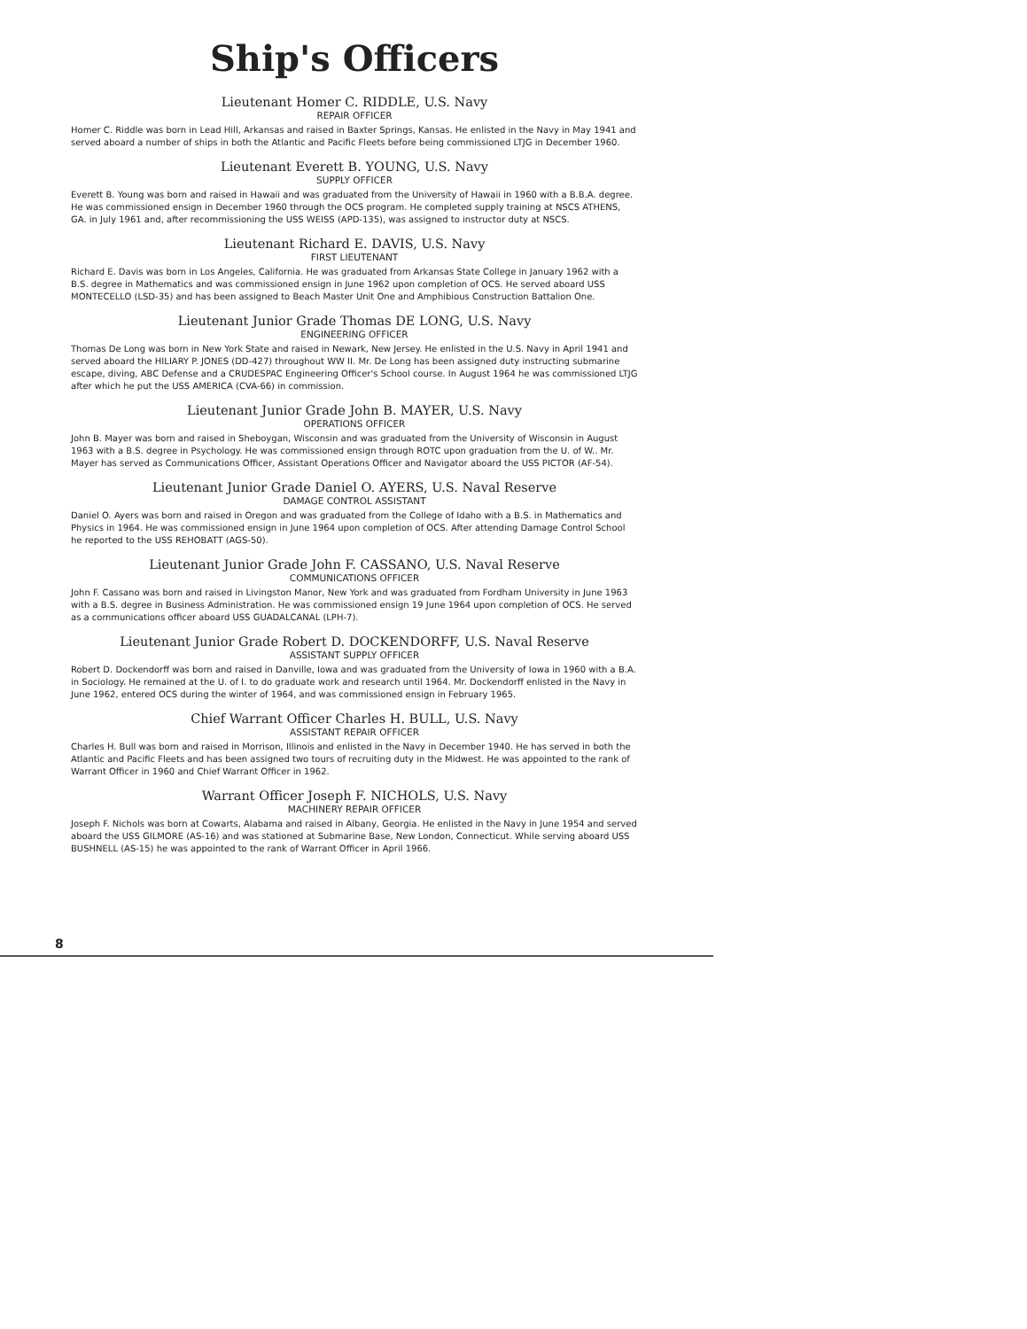Ship's Officers
Lieutenant Homer C. RIDDLE, U.S. Navy
REPAIR OFFICER
Homer C. Riddle was born in Lead Hill, Arkansas and raised in Baxter Springs, Kansas. He enlisted in the Navy in May 1941 and served aboard a number of ships in both the Atlantic and Pacific Fleets before being commissioned LTJG in December 1960.
Lieutenant Everett B. YOUNG, U.S. Navy
SUPPLY OFFICER
Everett B. Young was born and raised in Hawaii and was graduated from the University of Hawaii in 1960 with a B.B.A. degree. He was commissioned ensign in December 1960 through the OCS program. He completed supply training at NSCS ATHENS, GA. in July 1961 and, after recommissioning the USS WEISS (APD-135), was assigned to instructor duty at NSCS.
Lieutenant Richard E. DAVIS, U.S. Navy
FIRST LIEUTENANT
Richard E. Davis was born in Los Angeles, California. He was graduated from Arkansas State College in January 1962 with a B.S. degree in Mathematics and was commissioned ensign in June 1962 upon completion of OCS. He served aboard USS MONTECELLO (LSD-35) and has been assigned to Beach Master Unit One and Amphibious Construction Battalion One.
Lieutenant Junior Grade Thomas DE LONG, U.S. Navy
ENGINEERING OFFICER
Thomas De Long was born in New York State and raised in Newark, New Jersey. He enlisted in the U.S. Navy in April 1941 and served aboard the HILIARY P. JONES (DD-427) throughout WW II. Mr. De Long has been assigned duty instructing submarine escape, diving, ABC Defense and a CRUDESPAC Engineering Officer's School course. In August 1964 he was commissioned LTJG after which he put the USS AMERICA (CVA-66) in commission.
Lieutenant Junior Grade John B. MAYER, U.S. Navy
OPERATIONS OFFICER
John B. Mayer was born and raised in Sheboygan, Wisconsin and was graduated from the University of Wisconsin in August 1963 with a B.S. degree in Psychology. He was commissioned ensign through ROTC upon graduation from the U. of W.. Mr. Mayer has served as Communications Officer, Assistant Operations Officer and Navigator aboard the USS PICTOR (AF-54).
Lieutenant Junior Grade Daniel O. AYERS, U.S. Naval Reserve
DAMAGE CONTROL ASSISTANT
Daniel O. Ayers was born and raised in Oregon and was graduated from the College of Idaho with a B.S. in Mathematics and Physics in 1964. He was commissioned ensign in June 1964 upon completion of OCS. After attending Damage Control School he reported to the USS REHOBATT (AGS-50).
Lieutenant Junior Grade John F. CASSANO, U.S. Naval Reserve
COMMUNICATIONS OFFICER
John F. Cassano was born and raised in Livingston Manor, New York and was graduated from Fordham University in June 1963 with a B.S. degree in Business Administration. He was commissioned ensign 19 June 1964 upon completion of OCS. He served as a communications officer aboard USS GUADALCANAL (LPH-7).
Lieutenant Junior Grade Robert D. DOCKENDORFF, U.S. Naval Reserve
ASSISTANT SUPPLY OFFICER
Robert D. Dockendorff was born and raised in Danville, Iowa and was graduated from the University of Iowa in 1960 with a B.A. in Sociology. He remained at the U. of I. to do graduate work and research until 1964. Mr. Dockendorff enlisted in the Navy in June 1962, entered OCS during the winter of 1964, and was commissioned ensign in February 1965.
Chief Warrant Officer Charles H. BULL, U.S. Navy
ASSISTANT REPAIR OFFICER
Charles H. Bull was born and raised in Morrison, Illinois and enlisted in the Navy in December 1940. He has served in both the Atlantic and Pacific Fleets and has been assigned two tours of recruiting duty in the Midwest. He was appointed to the rank of Warrant Officer in 1960 and Chief Warrant Officer in 1962.
Warrant Officer Joseph F. NICHOLS, U.S. Navy
MACHINERY REPAIR OFFICER
Joseph F. Nichols was born at Cowarts, Alabama and raised in Albany, Georgia. He enlisted in the Navy in June 1954 and served aboard the USS GILMORE (AS-16) and was stationed at Submarine Base, New London, Connecticut. While serving aboard USS BUSHNELL (AS-15) he was appointed to the rank of Warrant Officer in April 1966.
8